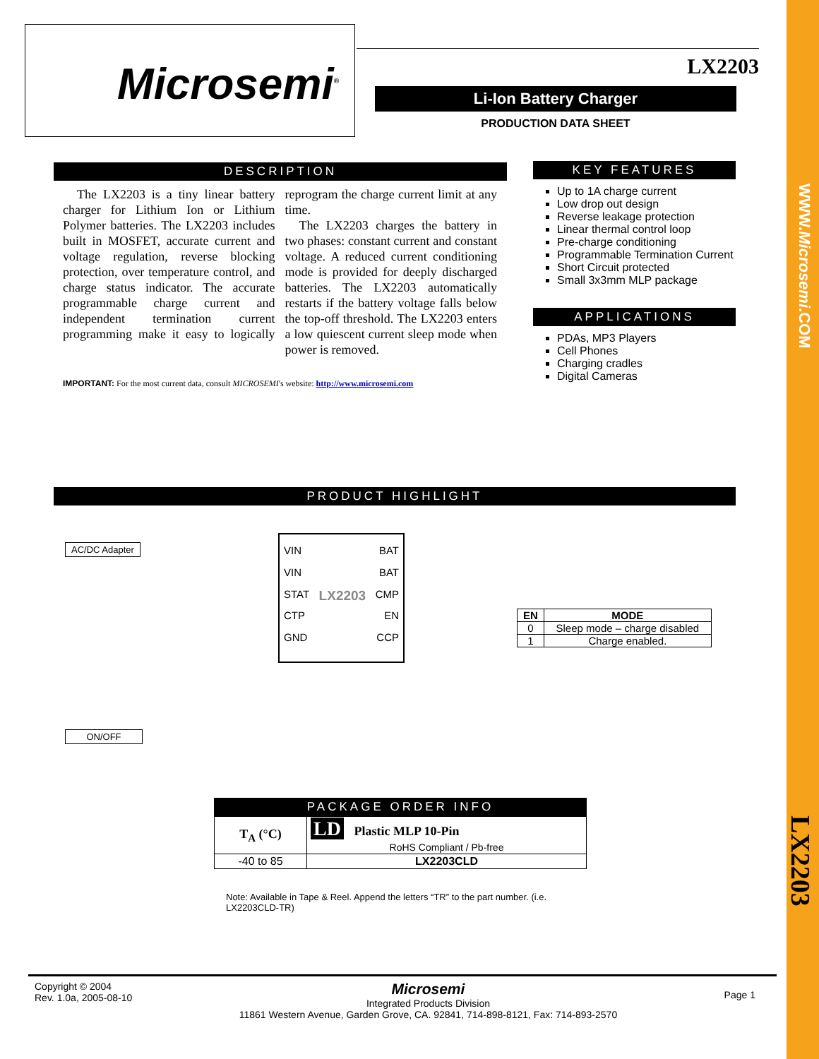Microsemi<sup>®</sup> LX2203
Li-Ion Battery Charger
PRODUCTION DATA SHEET
DESCRIPTION
The LX2203 is a tiny linear battery charger for Lithium Ion or Lithium Polymer batteries. The LX2203 includes built in MOSFET, accurate current and voltage regulation, reverse blocking protection, over temperature control, and charge status indicator. The accurate programmable charge current and independent termination current programming make it easy to logically reprogram the charge current limit at any time.
The LX2203 charges the battery in two phases: constant current and constant voltage. A reduced current conditioning mode is provided for deeply discharged batteries. The LX2203 automatically restarts if the battery voltage falls below the top-off threshold. The LX2203 enters a low quiescent current sleep mode when power is removed.
IMPORTANT: For the most current data, consult MICROSEMI's website: http://www.microsemi.com
KEY FEATURES
Up to 1A charge current
Low drop out design
Reverse leakage protection
Linear thermal control loop
Pre-charge conditioning
Programmable Termination Current
Short Circuit protected
Small 3x3mm MLP package
APPLICATIONS
PDAs, MP3 Players
Cell Phones
Charging cradles
Digital Cameras
PRODUCT HIGHLIGHT
AC/DC Adapter
ON/OFF
VIN BAT
VIN BAT
STAT LX2203 CMP
CTP EN
GND CCP
| EN | MODE |
| --- | --- |
| 0 | Sleep mode – charge disabled |
| 1 | Charge enabled. |
PACKAGE ORDER INFO
| T<sub>A</sub> (°C) | LD Plastic MLP 10-Pin |
| | RoHS Compliant / Pb-free |
| -40 to 85 | LX2203CLD |
Note: Available in Tape & Reel. Append the letters “TR” to the part number. (i.e. LX2203CLD-TR)
Copyright © 2004
Rev. 1.0a, 2005-08-10
Microsemi
Integrated Products Division
11861 Western Avenue, Garden Grove, CA. 92841, 714-898-8121, Fax: 714-893-2570
Page 1
WWW.Microsemi.COM
LX2203